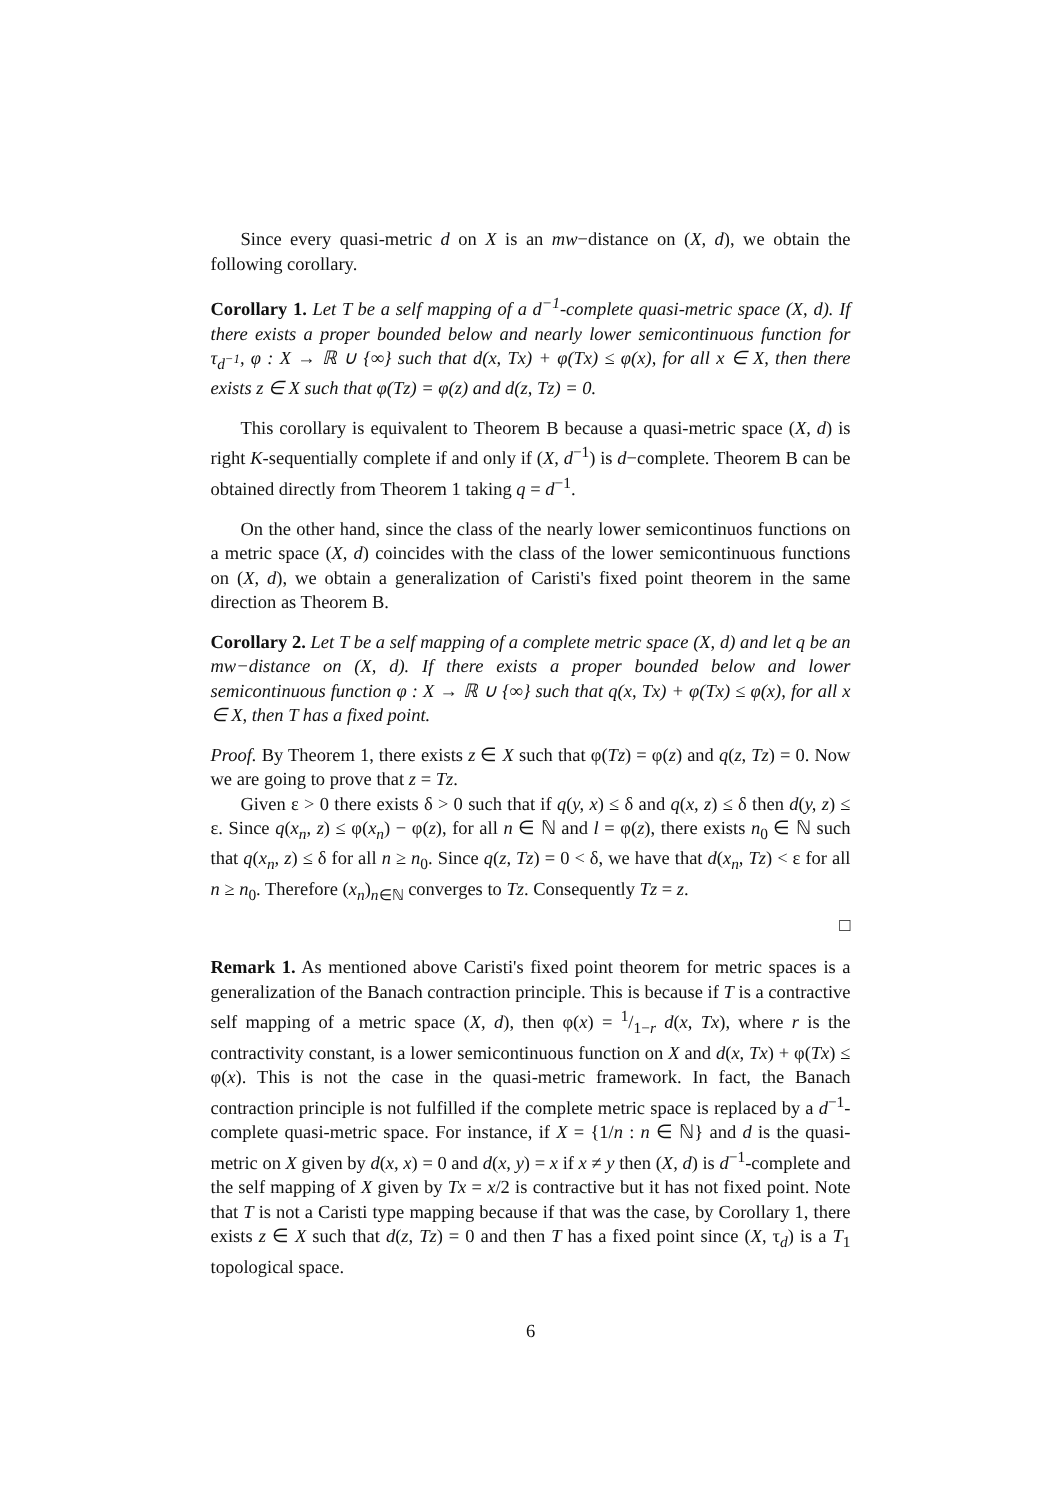Since every quasi-metric d on X is an mw−distance on (X, d), we obtain the following corollary.
Corollary 1. Let T be a self mapping of a d<sup>−1</sup>-complete quasi-metric space (X, d). If there exists a proper bounded below and nearly lower semicontinuous function for τ<sub>d<sup>−1</sup></sub>, φ : X → ℝ ∪ {∞} such that d(x, Tx) + φ(Tx) ≤ φ(x), for all x ∈ X, then there exists z ∈ X such that φ(Tz) = φ(z) and d(z, Tz) = 0.
This corollary is equivalent to Theorem B because a quasi-metric space (X, d) is right K-sequentially complete if and only if (X, d<sup>−1</sup>) is d−complete. Theorem B can be obtained directly from Theorem 1 taking q = d<sup>−1</sup>.
On the other hand, since the class of the nearly lower semicontinuos functions on a metric space (X, d) coincides with the class of the lower semicontinuous functions on (X, d), we obtain a generalization of Caristi's fixed point theorem in the same direction as Theorem B.
Corollary 2. Let T be a self mapping of a complete metric space (X, d) and let q be an mw−distance on (X, d). If there exists a proper bounded below and lower semicontinuous function φ : X → ℝ ∪ {∞} such that q(x, Tx) + φ(Tx) ≤ φ(x), for all x ∈ X, then T has a fixed point.
Proof. By Theorem 1, there exists z ∈ X such that φ(Tz) = φ(z) and q(z, Tz) = 0. Now we are going to prove that z = Tz.
Given ε > 0 there exists δ > 0 such that if q(y, x) ≤ δ and q(x, z) ≤ δ then d(y, z) ≤ ε. Since q(x<sub>n</sub>, z) ≤ φ(x<sub>n</sub>) − φ(z), for all n ∈ ℕ and l = φ(z), there exists n<sub>0</sub> ∈ ℕ such that q(x<sub>n</sub>, z) ≤ δ for all n ≥ n<sub>0</sub>. Since q(z, Tz) = 0 < δ, we have that d(x<sub>n</sub>, Tz) < ε for all n ≥ n<sub>0</sub>. Therefore (x<sub>n</sub>)<sub>n∈ℕ</sub> converges to Tz. Consequently Tz = z.
□
Remark 1. As mentioned above Caristi's fixed point theorem for metric spaces is a generalization of the Banach contraction principle. This is because if T is a contractive self mapping of a metric space (X, d), then φ(x) = 1/1−r d(x, Tx), where r is the contractivity constant, is a lower semicontinuous function on X and d(x, Tx) + φ(Tx) ≤ φ(x). This is not the case in the quasi-metric framework. In fact, the Banach contraction principle is not fulfilled if the complete metric space is replaced by a d<sup>−1</sup>-complete quasi-metric space. For instance, if X = {1/n : n ∈ ℕ} and d is the quasi-metric on X given by d(x, x) = 0 and d(x, y) = x if x ≠ y then (X, d) is d<sup>−1</sup>-complete and the self mapping of X given by Tx = x/2 is contractive but it has not fixed point. Note that T is not a Caristi type mapping because if that was the case, by Corollary 1, there exists z ∈ X such that d(z, Tz) = 0 and then T has a fixed point since (X, τ<sub>d</sub>) is a T<sub>1</sub> topological space.
6